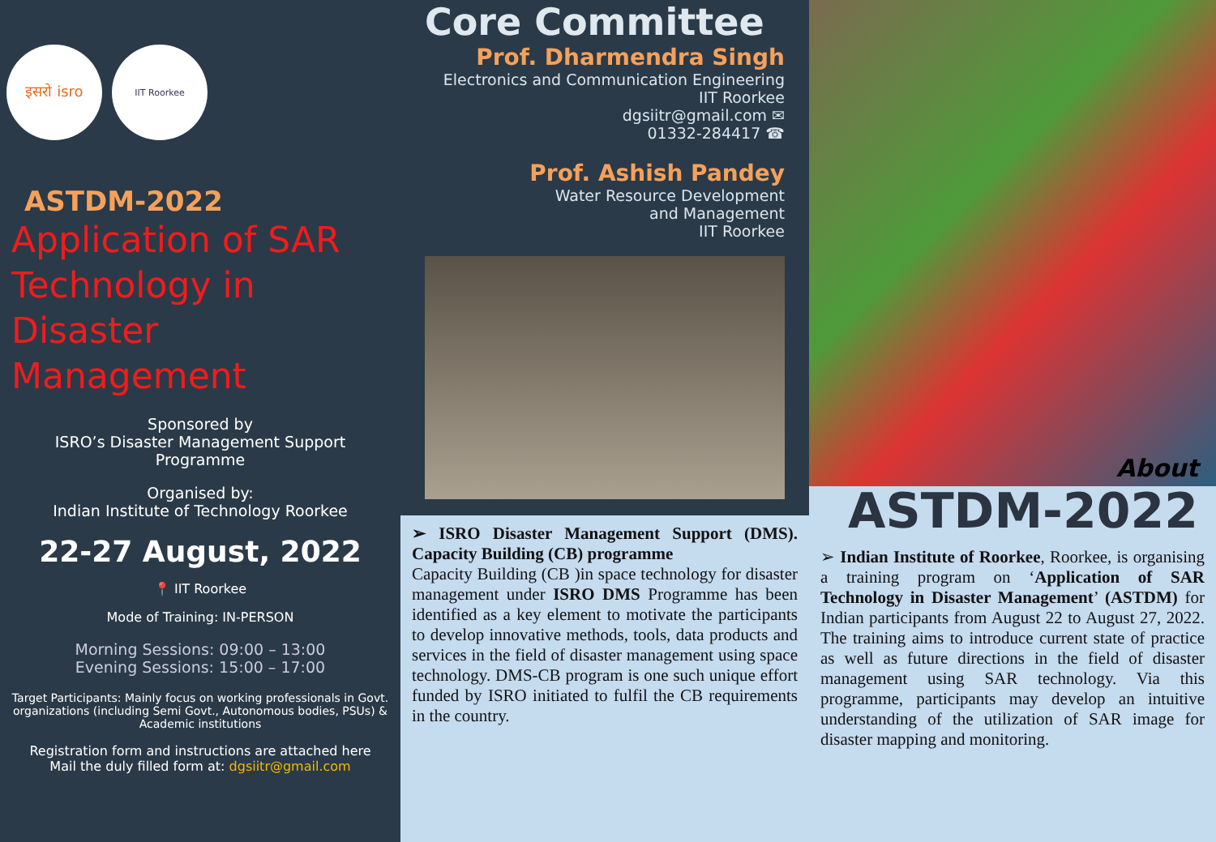इसरो isro
IIT Roorkee
ASTDM-2022
Application of SAR
Technology in
Disaster Management
Sponsored by
ISRO’s Disaster Management Support
Programme
Organised by:
Indian Institute of Technology Roorkee
22-27 August, 2022
📍 IIT Roorkee
Mode of Training: IN-PERSON
Morning Sessions: 09:00 – 13:00
Evening Sessions: 15:00 – 17:00
Target Participants: Mainly focus on working professionals in Govt. organizations (including Semi Govt., Autonomous bodies, PSUs) & Academic institutions
Registration form and instructions are attached here
Mail the duly filled form at: dgsiitr@gmail.com
Core Committee
Prof. Dharmendra Singh
Electronics and Communication Engineering
IIT Roorkee
dgsiitr@gmail.com ✉
01332-284417 ☎
Prof. Ashish Pandey
Water Resource Development
and Management
IIT Roorkee
➢ ISRO Disaster Management Support (DMS). Capacity Building (CB) programme
Capacity Building (CB )in space technology for disaster management under ISRO DMS Programme has been identified as a key element to motivate the participants to develop innovative methods, tools, data products and services in the field of disaster management using space technology. DMS-CB program is one such unique effort funded by ISRO initiated to fulfil the CB requirements in the country.
About
ASTDM-2022
➢ Indian Institute of Roorkee, Roorkee, is organising a training program on ‘Application of SAR Technology in Disaster Management’ (ASTDM) for Indian participants from August 22 to August 27, 2022. The training aims to introduce current state of practice as well as future directions in the field of disaster management using SAR technology. Via this programme, participants may develop an intuitive understanding of the utilization of SAR image for disaster mapping and monitoring.